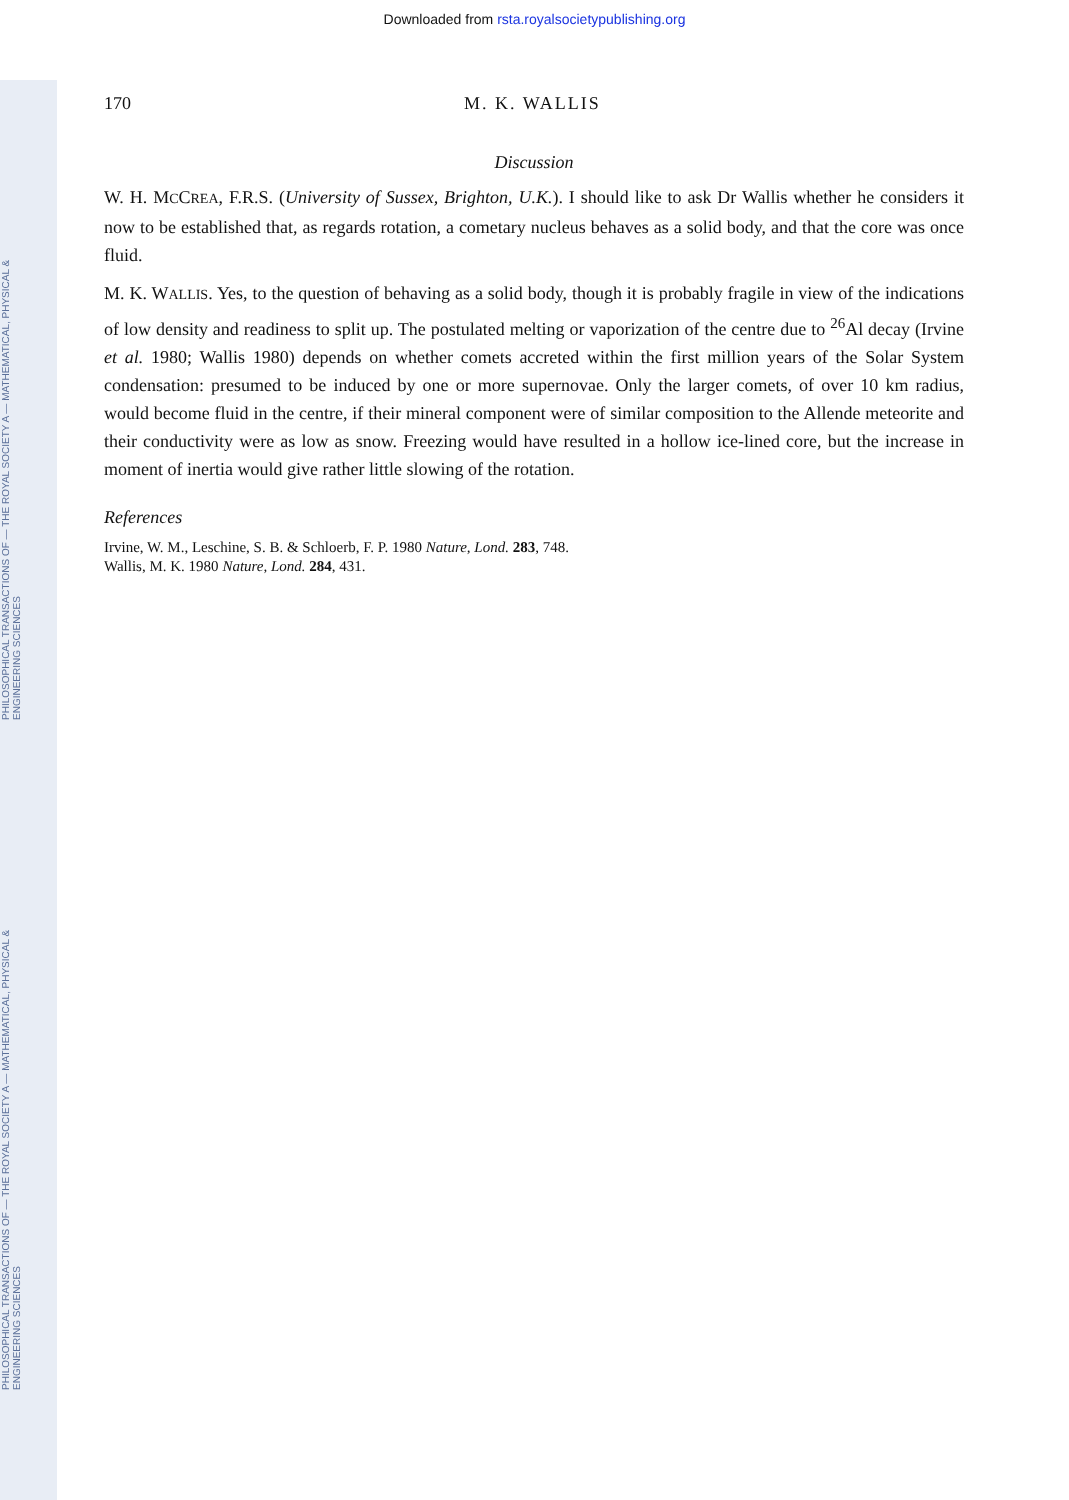PHILOSOPHICAL TRANSACTIONS OF — THE ROYAL SOCIETY A — MATHEMATICAL, PHYSICAL & ENGINEERING SCIENCES
PHILOSOPHICAL TRANSACTIONS OF — THE ROYAL SOCIETY A — MATHEMATICAL, PHYSICAL & ENGINEERING SCIENCES
Downloaded from rsta.royalsocietypublishing.org
170 M. K. WALLIS
Discussion
W. H. MCCREA, F.R.S. (University of Sussex, Brighton, U.K.). I should like to ask Dr Wallis whether he considers it now to be established that, as regards rotation, a cometary nucleus behaves as a solid body, and that the core was once fluid.
M. K. WALLIS. Yes, to the question of behaving as a solid body, though it is probably fragile in view of the indications of low density and readiness to split up. The postulated melting or vaporization of the centre due to <sup>26</sup>Al decay (Irvine et al. 1980; Wallis 1980) depends on whether comets accreted within the first million years of the Solar System condensation: presumed to be induced by one or more supernovae. Only the larger comets, of over 10 km radius, would become fluid in the centre, if their mineral component were of similar composition to the Allende meteorite and their conductivity were as low as snow. Freezing would have resulted in a hollow ice-lined core, but the increase in moment of inertia would give rather little slowing of the rotation.
References
Irvine, W. M., Leschine, S. B. & Schloerb, F. P. 1980 Nature, Lond. 283, 748.
Wallis, M. K. 1980 Nature, Lond. 284, 431.